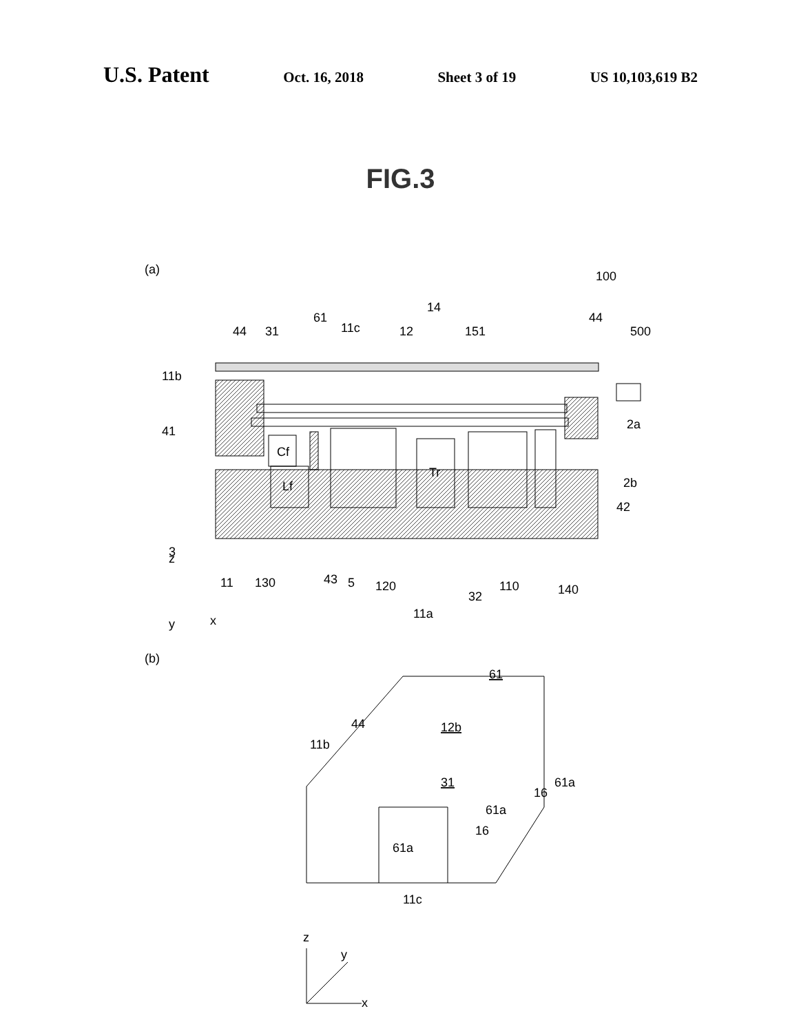U.S. Patent Oct. 16, 2018 Sheet 3 of 19 US 10,103,619 B2
FIG.3
(a)
100
Cf
Lf
Tr
11b
44
31
61
11c
12
14
151
44
500
41
2a
2b
42
3
11
130
43
5
120
32
110
140
11a
z
y
x
(b)
61
44
11b
12b
31
61a
16
61a
16
61a
11c
z
y
x